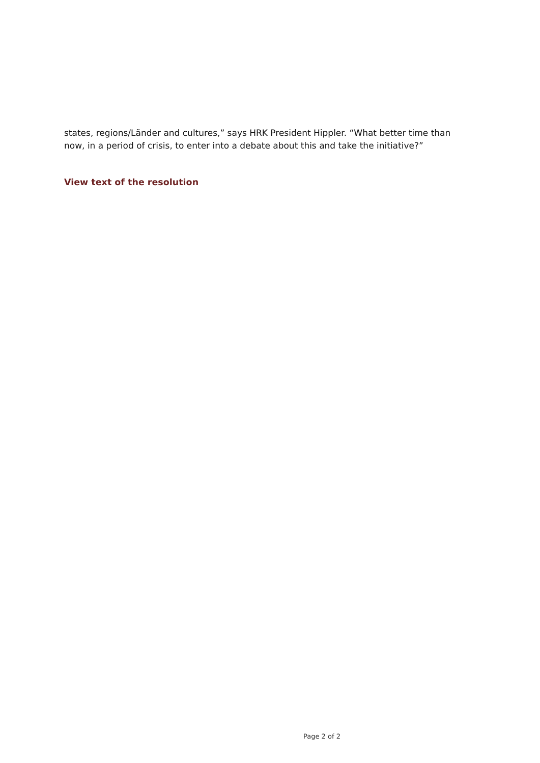states, regions/Länder and cultures,” says HRK President Hippler. “What better time than now, in a period of crisis, to enter into a debate about this and take the initiative?”
View text of the resolution
Page 2 of 2